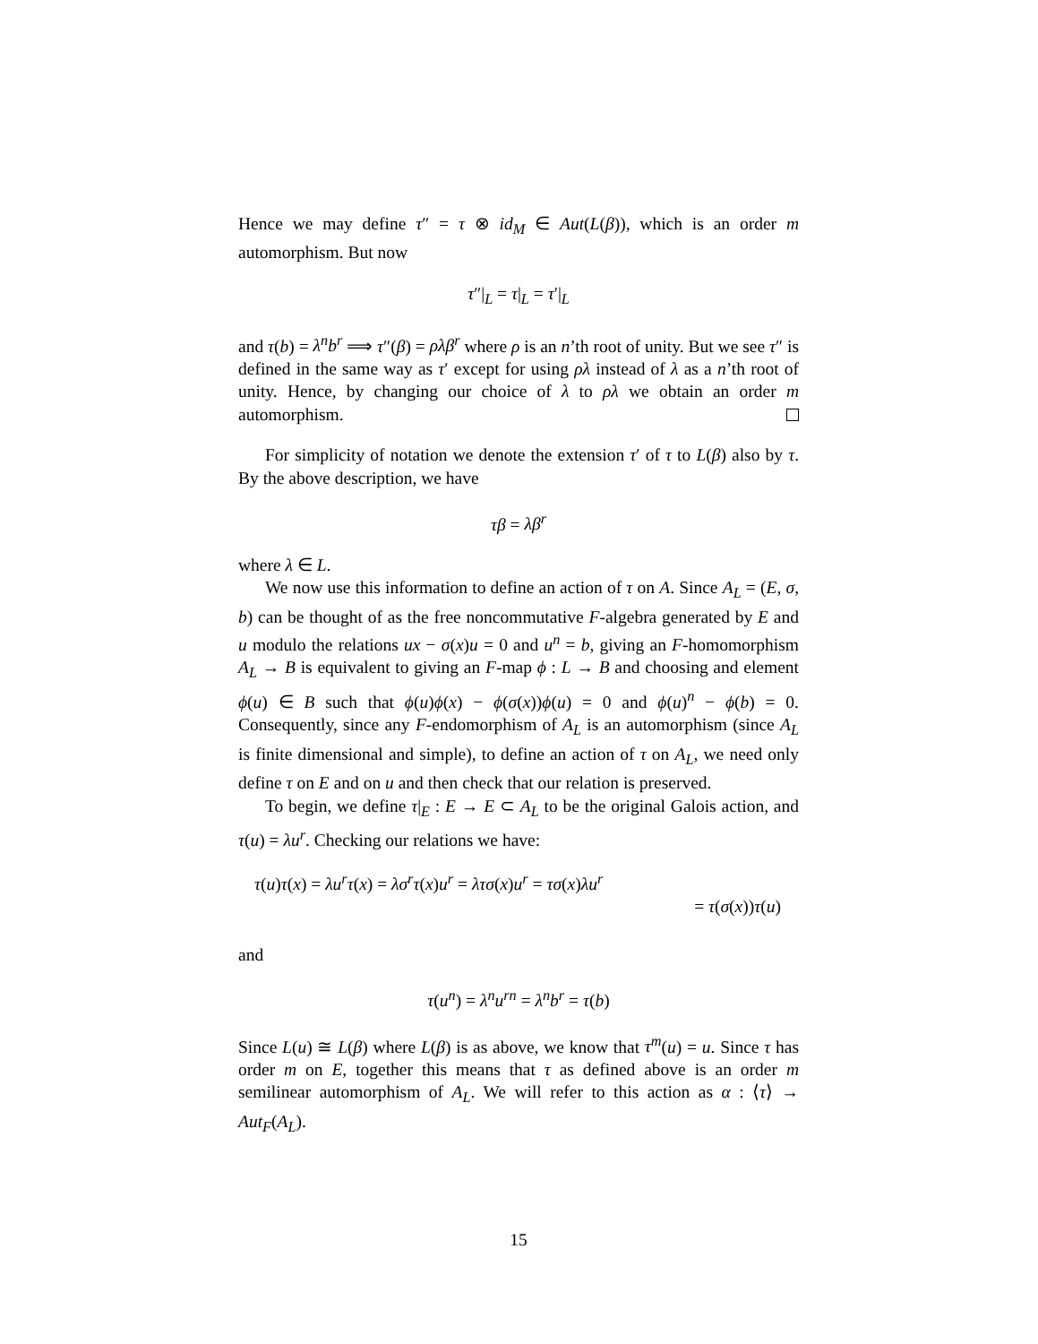Hence we may define τ″ = τ ⊗ id<sub>M</sub> ∈ Aut(L(β)), which is an order m automorphism. But now
τ″|<sub>L</sub> = τ|<sub>L</sub> = τ′|<sub>L</sub>
and τ(b) = λ<sup>n</sup>b<sup>r</sup> ⟹ τ″(β) = ρλβ<sup>r</sup> where ρ is an n’th root of unity. But we see τ″ is defined in the same way as τ′ except for using ρλ instead of λ as a n’th root of unity. Hence, by changing our choice of λ to ρλ we obtain an order m automorphism.
For simplicity of notation we denote the extension τ′ of τ to L(β) also by τ. By the above description, we have
τβ = λβ<sup>r</sup>
where λ ∈ L.
We now use this information to define an action of τ on A. Since A<sub>L</sub> = (E, σ, b) can be thought of as the free noncommutative F-algebra generated by E and u modulo the relations ux − σ(x)u = 0 and u<sup>n</sup> = b, giving an F-homomorphism A<sub>L</sub> → B is equivalent to giving an F-map ϕ : L → B and choosing and element ϕ(u) ∈ B such that ϕ(u)ϕ(x) − ϕ(σ(x))ϕ(u) = 0 and ϕ(u)<sup>n</sup> − ϕ(b) = 0. Consequently, since any F-endomorphism of A<sub>L</sub> is an automorphism (since A<sub>L</sub> is finite dimensional and simple), to define an action of τ on A<sub>L</sub>, we need only define τ on E and on u and then check that our relation is preserved.
To begin, we define τ|<sub>E</sub> : E → E ⊂ A<sub>L</sub> to be the original Galois action, and τ(u) = λu<sup>r</sup>. Checking our relations we have:
τ(u)τ(x) = λu<sup>r</sup>τ(x) = λσ<sup>r</sup>τ(x)u<sup>r</sup> = λτσ(x)u<sup>r</sup> = τσ(x)λu<sup>r</sup>
= τ(σ(x))τ(u)
and
τ(u<sup>n</sup>) = λ<sup>n</sup>u<sup>rn</sup> = λ<sup>n</sup>b<sup>r</sup> = τ(b)
Since L(u) ≅ L(β) where L(β) is as above, we know that τ<sup>m</sup>(u) = u. Since τ has order m on E, together this means that τ as defined above is an order m semilinear automorphism of A<sub>L</sub>. We will refer to this action as α : ⟨τ⟩ → Aut<sub>F</sub>(A<sub>L</sub>).
15